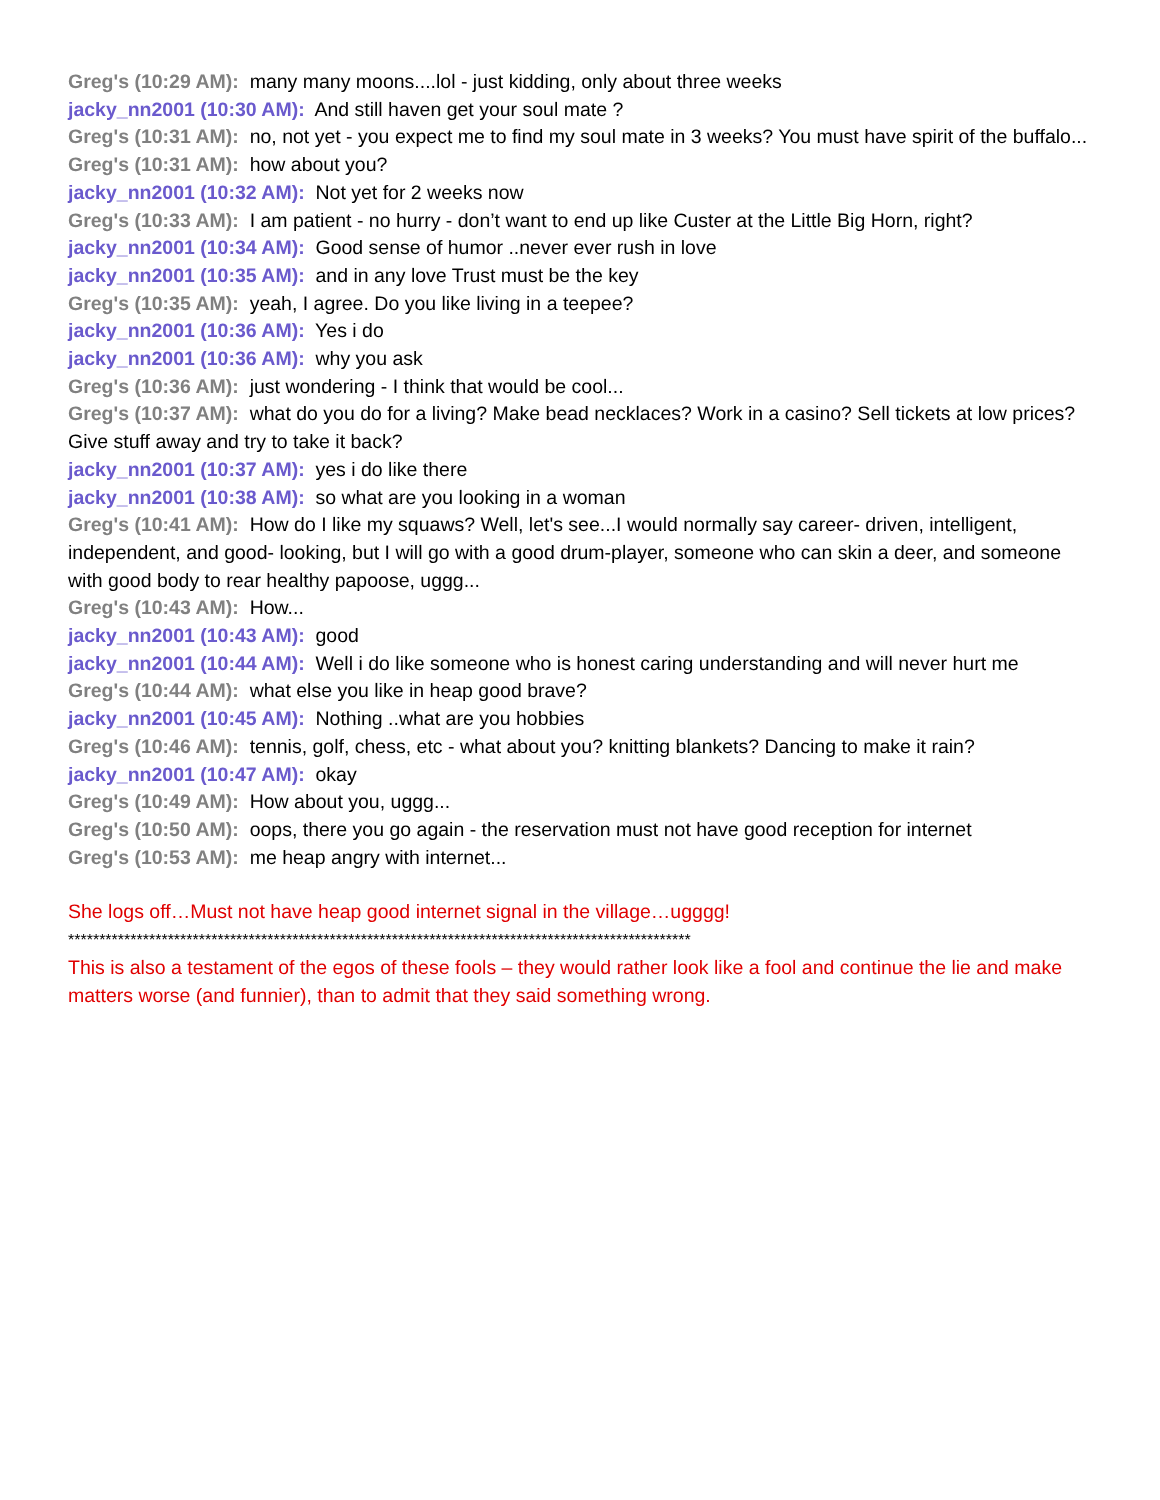Greg's (10:29 AM): many many moons....lol - just kidding, only about three weeks
jacky_nn2001 (10:30 AM): And still haven get your soul mate ?
Greg's (10:31 AM): no, not yet - you expect me to find my soul mate in 3 weeks? You must have spirit of the buffalo...
Greg's (10:31 AM): how about you?
jacky_nn2001 (10:32 AM): Not yet for 2 weeks now
Greg's (10:33 AM): I am patient - no hurry - don’t want to end up like Custer at the Little Big Horn, right?
jacky_nn2001 (10:34 AM): Good sense of humor ..never ever rush in love
jacky_nn2001 (10:35 AM): and in any love Trust must be the key
Greg's (10:35 AM): yeah, I agree. Do you like living in a teepee?
jacky_nn2001 (10:36 AM): Yes i do
jacky_nn2001 (10:36 AM): why you ask
Greg's (10:36 AM): just wondering - I think that would be cool...
Greg's (10:37 AM): what do you do for a living? Make bead necklaces? Work in a casino? Sell tickets at low prices? Give stuff away and try to take it back?
jacky_nn2001 (10:37 AM): yes i do like there
jacky_nn2001 (10:38 AM): so what are you looking in a woman
Greg's (10:41 AM): How do I like my squaws? Well, let's see...I would normally say career- driven, intelligent, independent, and good- looking, but I will go with a good drum-player, someone who can skin a deer, and someone with good body to rear healthy papoose, uggg...
Greg's (10:43 AM): How...
jacky_nn2001 (10:43 AM): good
jacky_nn2001 (10:44 AM): Well i do like someone who is honest caring understanding and will never hurt me
Greg's (10:44 AM): what else you like in heap good brave?
jacky_nn2001 (10:45 AM): Nothing ..what are you hobbies
Greg's (10:46 AM): tennis, golf, chess, etc - what about you? knitting blankets? Dancing to make it rain?
jacky_nn2001 (10:47 AM): okay
Greg's (10:49 AM): How about you, uggg...
Greg's (10:50 AM): oops, there you go again - the reservation must not have good reception for internet
Greg's (10:53 AM): me heap angry with internet...
She logs off…Must not have heap good internet signal in the village…ugggg!
****************************************************************************************************
This is also a testament of the egos of these fools – they would rather look like a fool and continue the lie and make matters worse (and funnier), than to admit that they said something wrong.